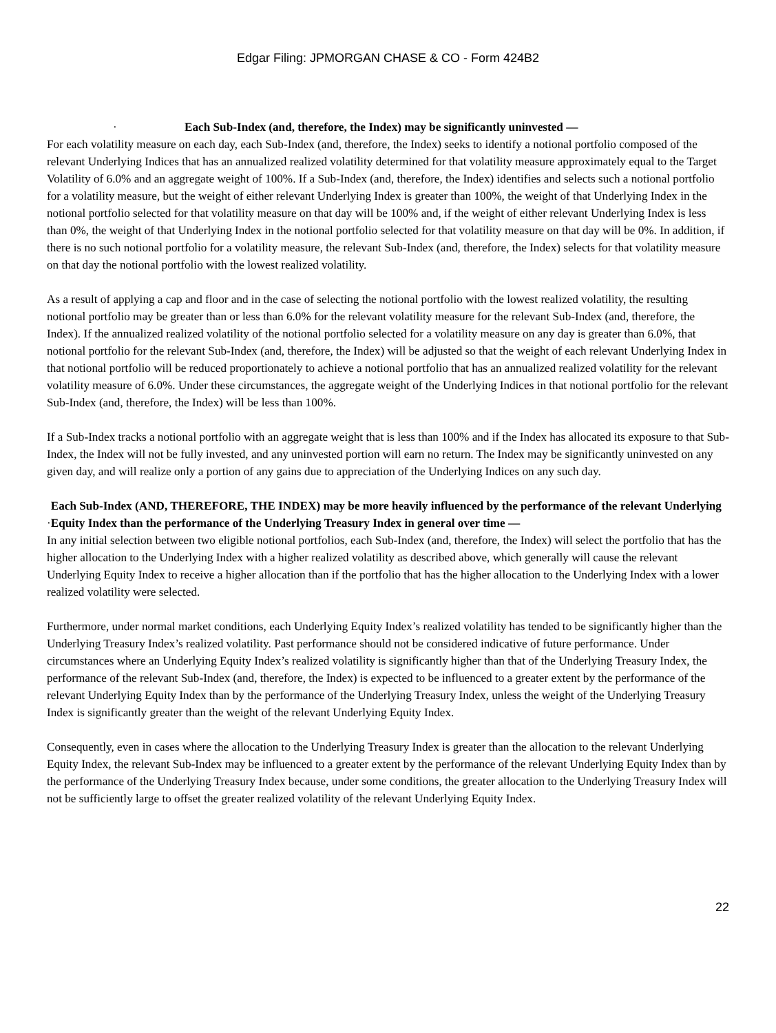Edgar Filing: JPMORGAN CHASE & CO - Form 424B2
· Each Sub-Index (and, therefore, the Index) may be significantly uninvested —
For each volatility measure on each day, each Sub-Index (and, therefore, the Index) seeks to identify a notional portfolio composed of the relevant Underlying Indices that has an annualized realized volatility determined for that volatility measure approximately equal to the Target Volatility of 6.0% and an aggregate weight of 100%. If a Sub-Index (and, therefore, the Index) identifies and selects such a notional portfolio for a volatility measure, but the weight of either relevant Underlying Index is greater than 100%, the weight of that Underlying Index in the notional portfolio selected for that volatility measure on that day will be 100% and, if the weight of either relevant Underlying Index is less than 0%, the weight of that Underlying Index in the notional portfolio selected for that volatility measure on that day will be 0%. In addition, if there is no such notional portfolio for a volatility measure, the relevant Sub-Index (and, therefore, the Index) selects for that volatility measure on that day the notional portfolio with the lowest realized volatility.
As a result of applying a cap and floor and in the case of selecting the notional portfolio with the lowest realized volatility, the resulting notional portfolio may be greater than or less than 6.0% for the relevant volatility measure for the relevant Sub-Index (and, therefore, the Index). If the annualized realized volatility of the notional portfolio selected for a volatility measure on any day is greater than 6.0%, that notional portfolio for the relevant Sub-Index (and, therefore, the Index) will be adjusted so that the weight of each relevant Underlying Index in that notional portfolio will be reduced proportionately to achieve a notional portfolio that has an annualized realized volatility for the relevant volatility measure of 6.0%. Under these circumstances, the aggregate weight of the Underlying Indices in that notional portfolio for the relevant Sub-Index (and, therefore, the Index) will be less than 100%.
If a Sub-Index tracks a notional portfolio with an aggregate weight that is less than 100% and if the Index has allocated its exposure to that Sub-Index, the Index will not be fully invested, and any uninvested portion will earn no return. The Index may be significantly uninvested on any given day, and will realize only a portion of any gains due to appreciation of the Underlying Indices on any such day.
·
Each Sub-Index (AND, THEREFORE, THE INDEX) may be more heavily influenced by the performance of the relevant Underlying Equity Index than the performance of the Underlying Treasury Index in general over time —
In any initial selection between two eligible notional portfolios, each Sub-Index (and, therefore, the Index) will select the portfolio that has the higher allocation to the Underlying Index with a higher realized volatility as described above, which generally will cause the relevant Underlying Equity Index to receive a higher allocation than if the portfolio that has the higher allocation to the Underlying Index with a lower realized volatility were selected.
Furthermore, under normal market conditions, each Underlying Equity Index’s realized volatility has tended to be significantly higher than the Underlying Treasury Index’s realized volatility. Past performance should not be considered indicative of future performance. Under circumstances where an Underlying Equity Index’s realized volatility is significantly higher than that of the Underlying Treasury Index, the performance of the relevant Sub-Index (and, therefore, the Index) is expected to be influenced to a greater extent by the performance of the relevant Underlying Equity Index than by the performance of the Underlying Treasury Index, unless the weight of the Underlying Treasury Index is significantly greater than the weight of the relevant Underlying Equity Index.
Consequently, even in cases where the allocation to the Underlying Treasury Index is greater than the allocation to the relevant Underlying Equity Index, the relevant Sub-Index may be influenced to a greater extent by the performance of the relevant Underlying Equity Index than by the performance of the Underlying Treasury Index because, under some conditions, the greater allocation to the Underlying Treasury Index will not be sufficiently large to offset the greater realized volatility of the relevant Underlying Equity Index.
22